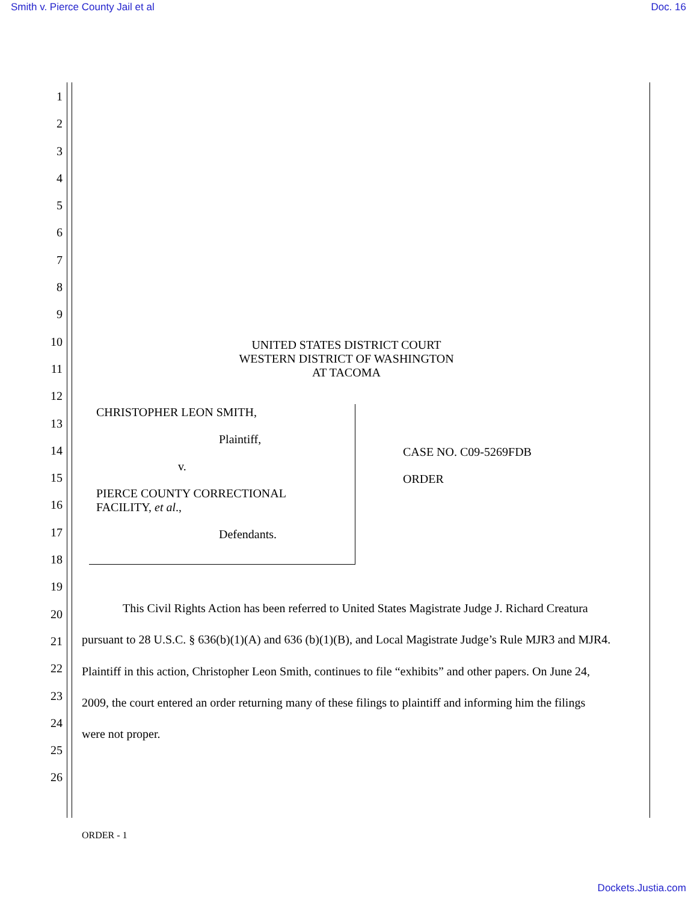Smith v. Pierce County Jail et al Doc. 16
1
2
3
4
5
6
7
8
9
10
11
12
13
14
15
16
17
18
19
20
21
22
23
24
25
26
UNITED STATES DISTRICT COURT
WESTERN DISTRICT OF WASHINGTON
AT TACOMA
CHRISTOPHER LEON SMITH,
Plaintiff,
v.
PIERCE COUNTY CORRECTIONAL
FACILITY, et al.,
Defendants.
CASE NO. C09-5269FDB
ORDER
This Civil Rights Action has been referred to United States Magistrate Judge J. Richard Creatura pursuant to 28 U.S.C. § 636(b)(1)(A) and 636 (b)(1)(B), and Local Magistrate Judge’s Rule MJR3 and MJR4. Plaintiff in this action, Christopher Leon Smith, continues to file “exhibits” and other papers. On June 24, 2009, the court entered an order returning many of these filings to plaintiff and informing him the filings were not proper.
ORDER - 1
Dockets.Justia.com